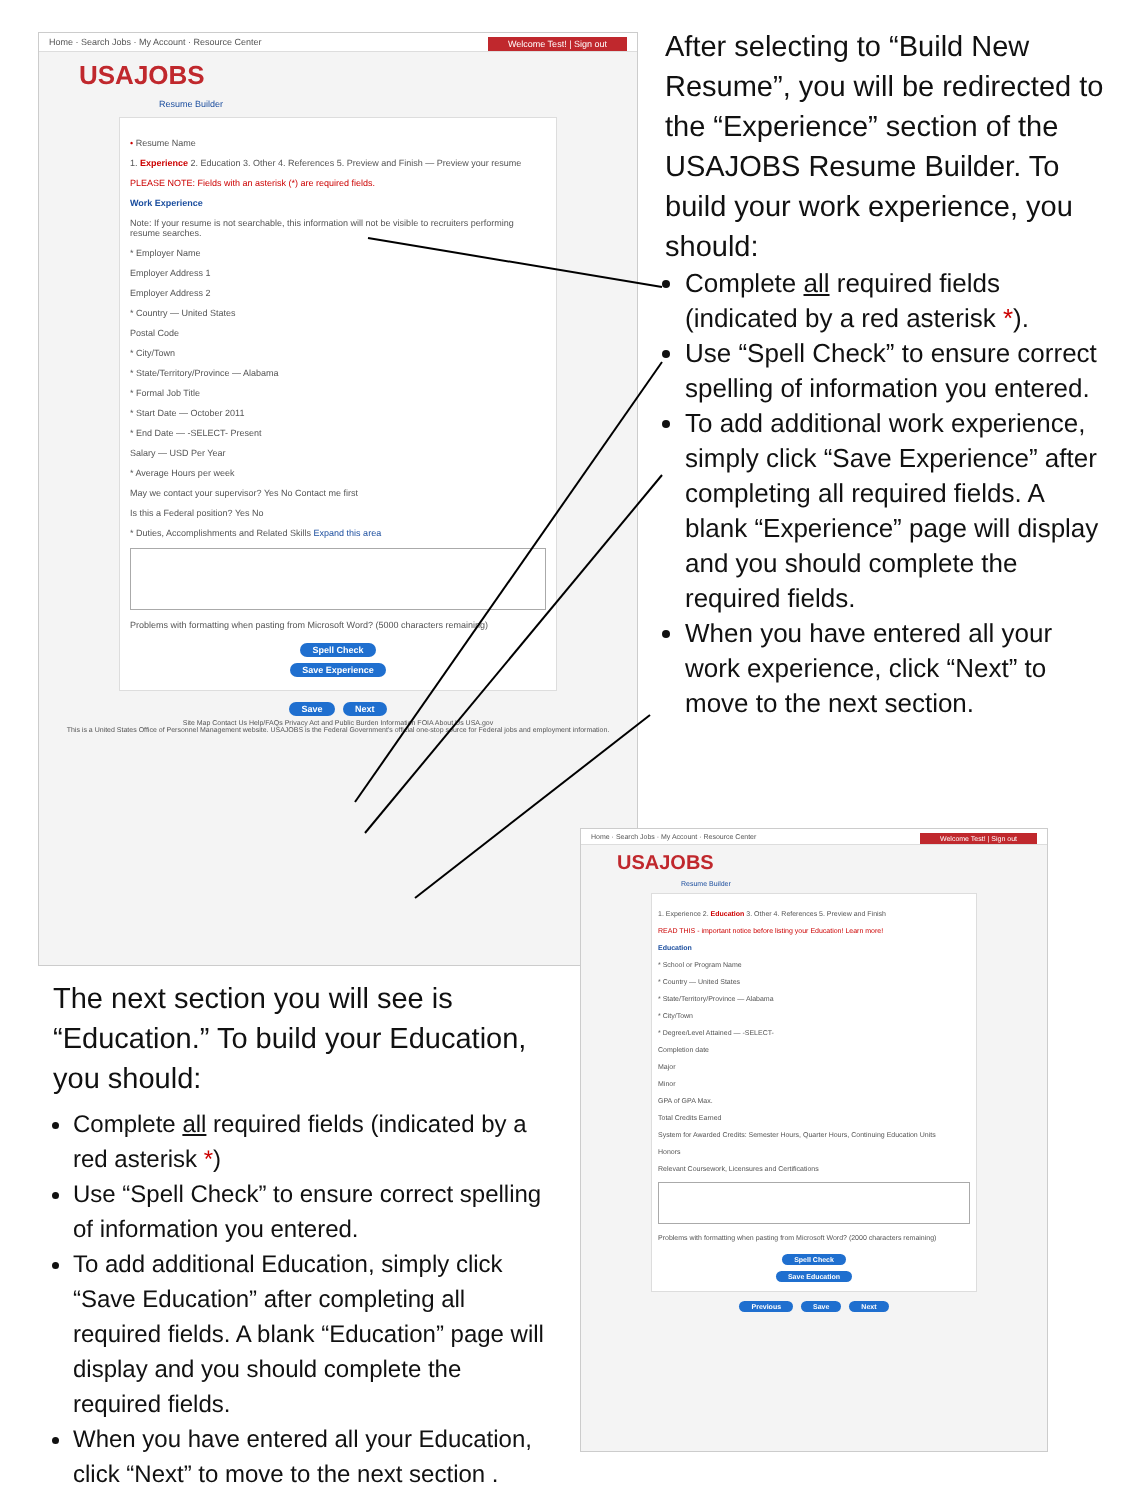Home · Search Jobs · My Account · Resource Center Welcome Test! | Sign out
USAJOBS
Resume Builder
• Resume Name
1. Experience 2. Education 3. Other 4. References 5. Preview and Finish — Preview your resume
PLEASE NOTE: Fields with an asterisk (*) are required fields.
Work Experience
Note: If your resume is not searchable, this information will not be visible to recruiters performing resume searches.
* Employer Name
Employer Address 1
Employer Address 2
* Country — United States
Postal Code
* City/Town
* State/Territory/Province — Alabama
* Formal Job Title
* Start Date — October 2011
* End Date — -SELECT- Present
Salary — USD Per Year
* Average Hours per week
May we contact your supervisor? Yes No Contact me first
Is this a Federal position? Yes No
* Duties, Accomplishments and Related Skills Expand this area
Problems with formatting when pasting from Microsoft Word? (5000 characters remaining)
Spell Check
Save Experience
Save Next
Site Map Contact Us Help/FAQs Privacy Act and Public Burden Information FOIA About Us USA.gov
This is a United States Office of Personnel Management website. USAJOBS is the Federal Government's official one-stop source for Federal jobs and employment information.
After selecting to “Build New Resume”, you will be redirected to the “Experience” section of the USAJOBS Resume Builder. To build your work experience, you should:
Complete all required fields (indicated by a red asterisk *).
Use “Spell Check” to ensure correct spelling of information you entered.
To add additional work experience, simply click “Save Experience” after completing all required fields. A blank “Experience” page will display and you should complete the required fields.
When you have entered all your work experience, click “Next” to move to the next section.
The next section you will see is “Education.” To build your Education, you should:
Complete all required fields (indicated by a red asterisk *)
Use “Spell Check” to ensure correct spelling of information you entered.
To add additional Education, simply click “Save Education” after completing all required fields. A blank “Education” page will display and you should complete the required fields.
When you have entered all your Education, click “Next” to move to the next section .
Home · Search Jobs · My Account · Resource Center Welcome Test! | Sign out
USAJOBS
Resume Builder
1. Experience 2. Education 3. Other 4. References 5. Preview and Finish
READ THIS - important notice before listing your Education! Learn more!
Education
* School or Program Name
* Country — United States
* State/Territory/Province — Alabama
* City/Town
* Degree/Level Attained — -SELECT-
Completion date
Major
Minor
GPA of GPA Max.
Total Credits Earned
System for Awarded Credits: Semester Hours, Quarter Hours, Continuing Education Units
Honors
Relevant Coursework, Licensures and Certifications
Problems with formatting when pasting from Microsoft Word? (2000 characters remaining)
Spell Check
Save Education
Previous Save Next